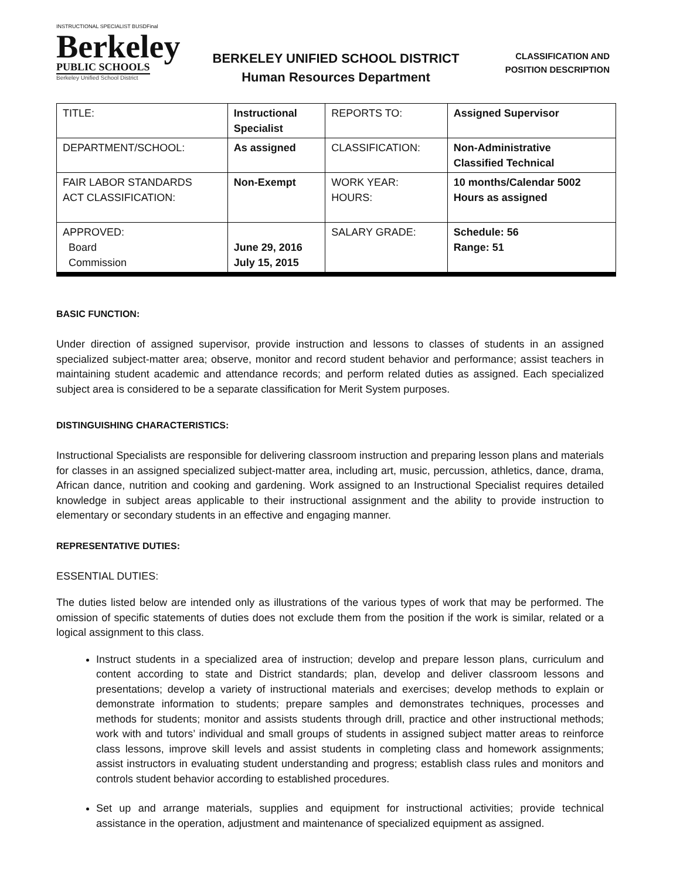INSTRUCTIONAL SPECIALIST BUSDFinal
Berkeley
PUBLIC SCHOOLS
Berkeley Unified School District
BERKELEY UNIFIED SCHOOL DISTRICT
Human Resources Department
CLASSIFICATION AND
POSITION DESCRIPTION
| TITLE: | Instructional Specialist | REPORTS TO: | Assigned Supervisor |
| DEPARTMENT/SCHOOL: | As assigned | CLASSIFICATION: | Non-Administrative Classified Technical |
| FAIR LABOR STANDARDS ACT CLASSIFICATION: | Non-Exempt | WORK YEAR: HOURS: | 10 months/Calendar 5002 Hours as assigned |
| APPROVED: Board Commission | June 29, 2016 July 15, 2015 | SALARY GRADE: | Schedule: 56 Range: 51 |
BASIC FUNCTION:
Under direction of assigned supervisor, provide instruction and lessons to classes of students in an assigned specialized subject-matter area; observe, monitor and record student behavior and performance; assist teachers in maintaining student academic and attendance records; and perform related duties as assigned. Each specialized subject area is considered to be a separate classification for Merit System purposes.
DISTINGUISHING CHARACTERISTICS:
Instructional Specialists are responsible for delivering classroom instruction and preparing lesson plans and materials for classes in an assigned specialized subject-matter area, including art, music, percussion, athletics, dance, drama, African dance, nutrition and cooking and gardening. Work assigned to an Instructional Specialist requires detailed knowledge in subject areas applicable to their instructional assignment and the ability to provide instruction to elementary or secondary students in an effective and engaging manner.
REPRESENTATIVE DUTIES:
ESSENTIAL DUTIES:
The duties listed below are intended only as illustrations of the various types of work that may be performed. The omission of specific statements of duties does not exclude them from the position if the work is similar, related or a logical assignment to this class.
Instruct students in a specialized area of instruction; develop and prepare lesson plans, curriculum and content according to state and District standards; plan, develop and deliver classroom lessons and presentations; develop a variety of instructional materials and exercises; develop methods to explain or demonstrate information to students; prepare samples and demonstrates techniques, processes and methods for students; monitor and assists students through drill, practice and other instructional methods; work with and tutors’ individual and small groups of students in assigned subject matter areas to reinforce class lessons, improve skill levels and assist students in completing class and homework assignments; assist instructors in evaluating student understanding and progress; establish class rules and monitors and controls student behavior according to established procedures.
Set up and arrange materials, supplies and equipment for instructional activities; provide technical assistance in the operation, adjustment and maintenance of specialized equipment as assigned.